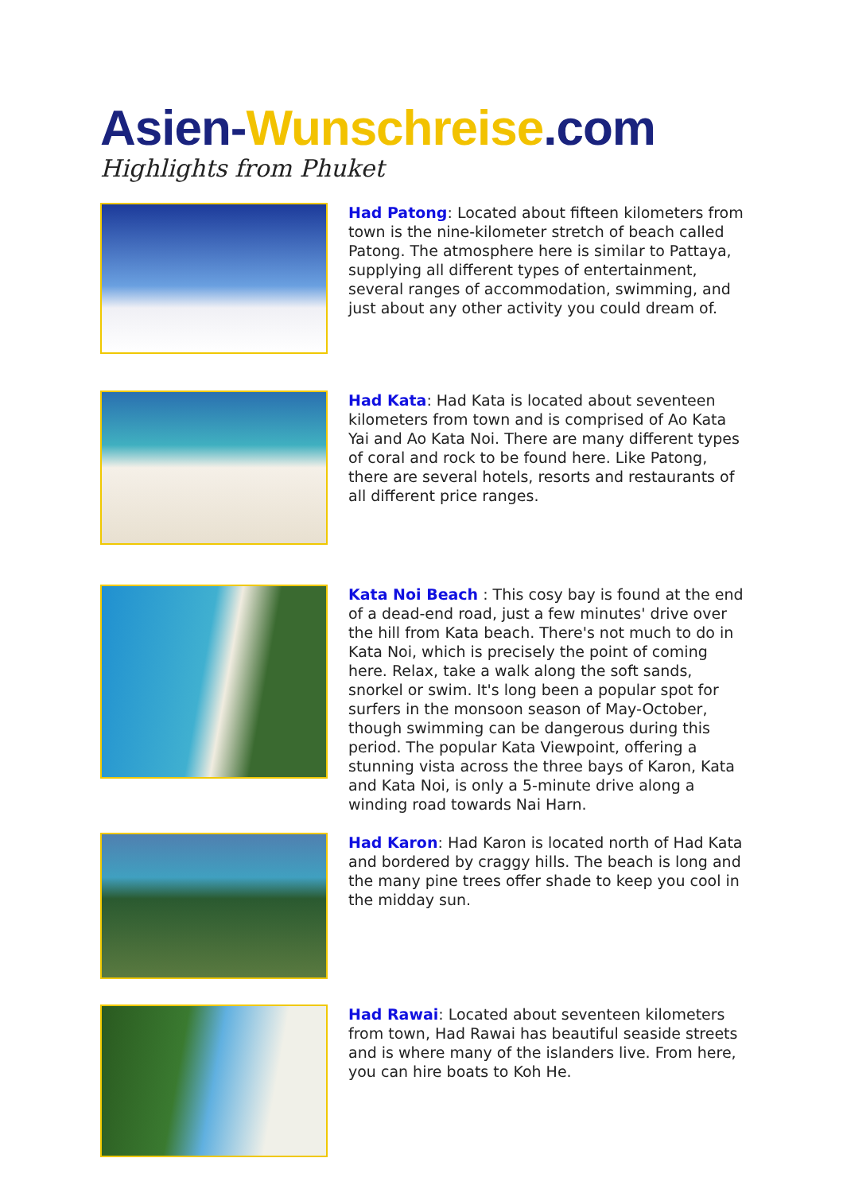Asien-Wunschreise.com
Highlights from Phuket
Had Patong: Located about fifteen kilometers from town is the nine-kilometer stretch of beach called Patong. The atmosphere here is similar to Pattaya, supplying all different types of entertainment, several ranges of accommodation, swimming, and just about any other activity you could dream of.
Had Kata: Had Kata is located about seventeen kilometers from town and is comprised of Ao Kata Yai and Ao Kata Noi. There are many different types
of coral and rock to be found here. Like Patong, there are several hotels, resorts and restaurants of all different price ranges.
Kata Noi Beach : This cosy bay is found at the end of a dead-end road, just a few minutes' drive over the hill from Kata beach. There's not much to do in Kata Noi, which is precisely the point of coming here. Relax, take a walk along the soft sands, snorkel or swim. It's long been a popular spot for surfers in the monsoon season of May-October, though swimming can be dangerous during this period. The popular Kata Viewpoint, offering a stunning vista across the three bays of Karon, Kata and Kata Noi, is only a 5-minute drive along a winding road towards Nai Harn.
Had Karon: Had Karon is located north of Had Kata and bordered by craggy hills. The beach is long and the many pine trees offer shade to keep you cool in the midday sun.
Had Rawai: Located about seventeen kilometers from town, Had Rawai has beautiful seaside streets and is where many of the islanders live. From here, you can hire boats to Koh He.